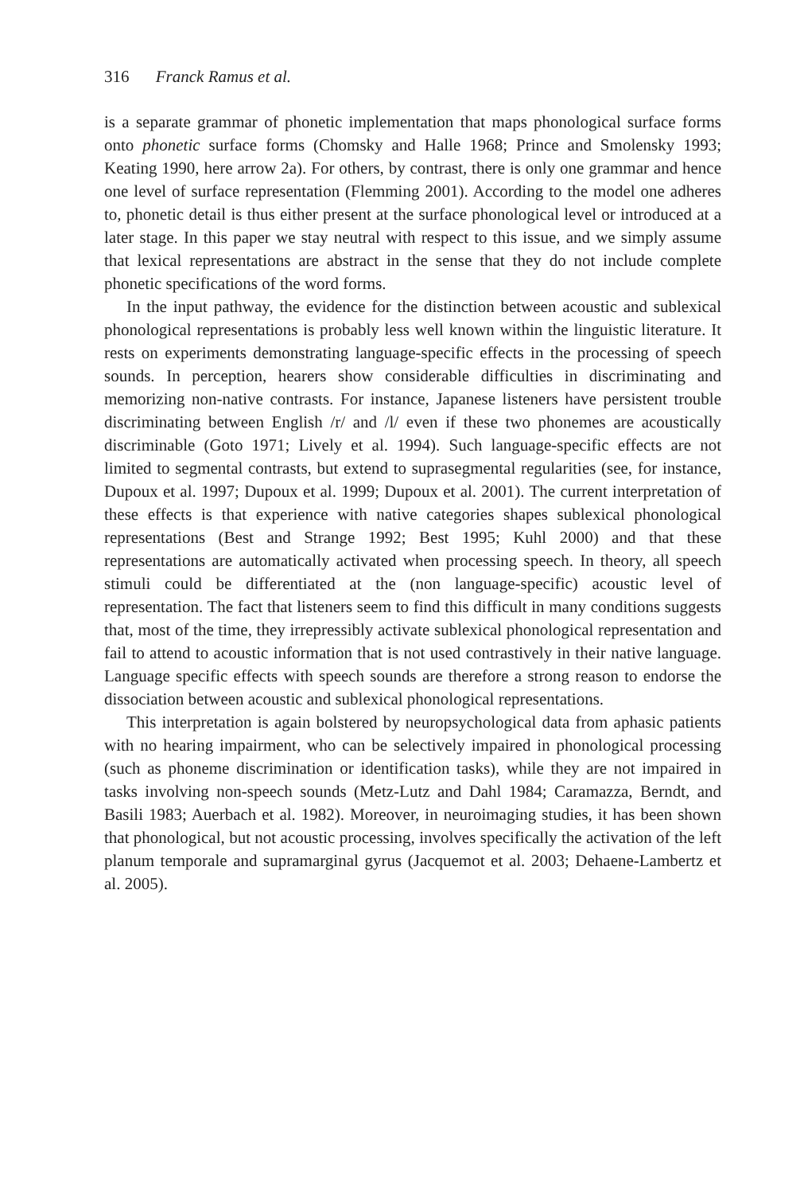316 Franck Ramus et al.
is a separate grammar of phonetic implementation that maps phonological surface forms onto phonetic surface forms (Chomsky and Halle 1968; Prince and Smolensky 1993; Keating 1990, here arrow 2a). For others, by contrast, there is only one grammar and hence one level of surface representation (Flemming 2001). According to the model one adheres to, phonetic detail is thus either present at the surface phonological level or introduced at a later stage. In this paper we stay neutral with respect to this issue, and we simply assume that lexical representations are abstract in the sense that they do not include complete phonetic specifications of the word forms.
In the input pathway, the evidence for the distinction between acoustic and sublexical phonological representations is probably less well known within the linguistic literature. It rests on experiments demonstrating language-specific effects in the processing of speech sounds. In perception, hearers show considerable difficulties in discriminating and memorizing non-native contrasts. For instance, Japanese listeners have persistent trouble discriminating between English /r/ and /l/ even if these two phonemes are acoustically discriminable (Goto 1971; Lively et al. 1994). Such language-specific effects are not limited to segmental contrasts, but extend to suprasegmental regularities (see, for instance, Dupoux et al. 1997; Dupoux et al. 1999; Dupoux et al. 2001). The current interpretation of these effects is that experience with native categories shapes sublexical phonological representations (Best and Strange 1992; Best 1995; Kuhl 2000) and that these representations are automatically activated when processing speech. In theory, all speech stimuli could be differentiated at the (non language-specific) acoustic level of representation. The fact that listeners seem to find this difficult in many conditions suggests that, most of the time, they irrepressibly activate sublexical phonological representation and fail to attend to acoustic information that is not used contrastively in their native language. Language specific effects with speech sounds are therefore a strong reason to endorse the dissociation between acoustic and sublexical phonological representations.
This interpretation is again bolstered by neuropsychological data from aphasic patients with no hearing impairment, who can be selectively impaired in phonological processing (such as phoneme discrimination or identification tasks), while they are not impaired in tasks involving non-speech sounds (Metz-Lutz and Dahl 1984; Caramazza, Berndt, and Basili 1983; Auerbach et al. 1982). Moreover, in neuroimaging studies, it has been shown that phonological, but not acoustic processing, involves specifically the activation of the left planum temporale and supramarginal gyrus (Jacquemot et al. 2003; Dehaene-Lambertz et al. 2005).